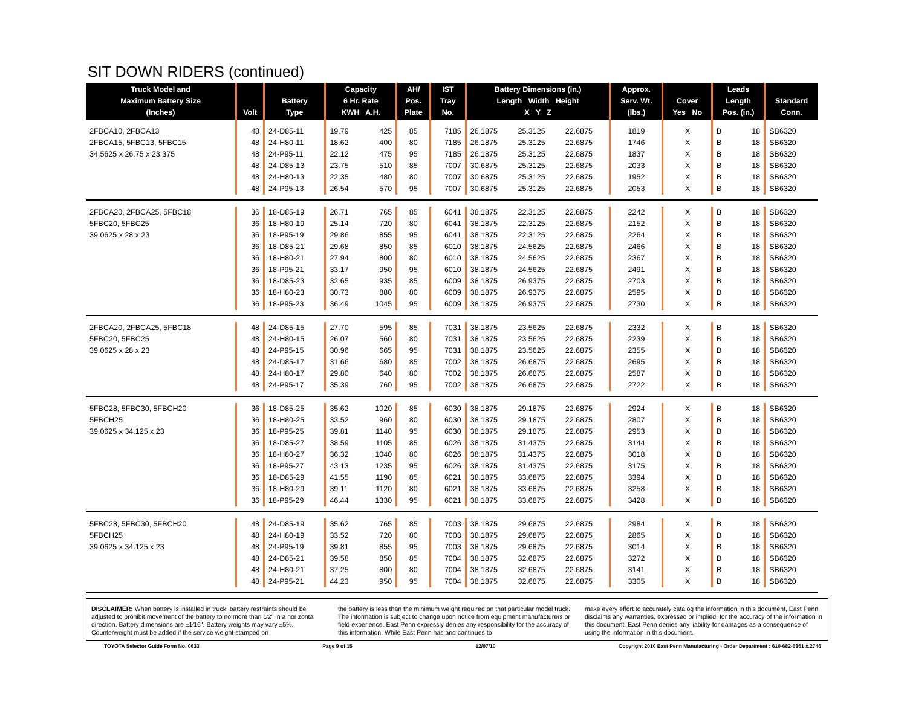SIT DOWN RIDERS (continued)
| Truck Model and Maximum Battery Size (Inches) | Volt | Battery Type | Capacity 6 Hr. Rate KWH A.H. | | AH/ Pos. Plate | IST Tray No. | Battery Dimensions (in.) Length Width Height X Y Z | | | Approx. Serv. Wt. (lbs.) | Cover Yes No | | Leads Length Pos. (in.) | | Standard Conn. |
| --- | --- | --- | --- | --- | --- | --- | --- | --- | --- | --- | --- | --- | --- | --- | --- |
| 2FBCA10, 2FBCA13 | 48 | 24-D85-11 | 19.79 | 425 | 85 | 7185 | 26.1875 | 25.3125 | 22.6875 | 1819 | | X | B | 18 | SB6320 |
| 2FBCA15, 5FBC13, 5FBC15 | 48 | 24-H80-11 | 18.62 | 400 | 80 | 7185 | 26.1875 | 25.3125 | 22.6875 | 1746 | | X | B | 18 | SB6320 |
| 34.5625 x 26.75 x 23.375 | 48 | 24-P95-11 | 22.12 | 475 | 95 | 7185 | 26.1875 | 25.3125 | 22.6875 | 1837 | | X | B | 18 | SB6320 |
| | 48 | 24-D85-13 | 23.75 | 510 | 85 | 7007 | 30.6875 | 25.3125 | 22.6875 | 2033 | | X | B | 18 | SB6320 |
| | 48 | 24-H80-13 | 22.35 | 480 | 80 | 7007 | 30.6875 | 25.3125 | 22.6875 | 1952 | | X | B | 18 | SB6320 |
| | 48 | 24-P95-13 | 26.54 | 570 | 95 | 7007 | 30.6875 | 25.3125 | 22.6875 | 2053 | | X | B | 18 | SB6320 |
| 2FBCA20, 2FBCA25, 5FBC18 | 36 | 18-D85-19 | 26.71 | 765 | 85 | 6041 | 38.1875 | 22.3125 | 22.6875 | 2242 | | X | B | 18 | SB6320 |
| 5FBC20, 5FBC25 | 36 | 18-H80-19 | 25.14 | 720 | 80 | 6041 | 38.1875 | 22.3125 | 22.6875 | 2152 | | X | B | 18 | SB6320 |
| 39.0625 x 28 x 23 | 36 | 18-P95-19 | 29.86 | 855 | 95 | 6041 | 38.1875 | 22.3125 | 22.6875 | 2264 | | X | B | 18 | SB6320 |
| | 36 | 18-D85-21 | 29.68 | 850 | 85 | 6010 | 38.1875 | 24.5625 | 22.6875 | 2466 | | X | B | 18 | SB6320 |
| | 36 | 18-H80-21 | 27.94 | 800 | 80 | 6010 | 38.1875 | 24.5625 | 22.6875 | 2367 | | X | B | 18 | SB6320 |
| | 36 | 18-P95-21 | 33.17 | 950 | 95 | 6010 | 38.1875 | 24.5625 | 22.6875 | 2491 | | X | B | 18 | SB6320 |
| | 36 | 18-D85-23 | 32.65 | 935 | 85 | 6009 | 38.1875 | 26.9375 | 22.6875 | 2703 | | X | B | 18 | SB6320 |
| | 36 | 18-H80-23 | 30.73 | 880 | 80 | 6009 | 38.1875 | 26.9375 | 22.6875 | 2595 | | X | B | 18 | SB6320 |
| | 36 | 18-P95-23 | 36.49 | 1045 | 95 | 6009 | 38.1875 | 26.9375 | 22.6875 | 2730 | | X | B | 18 | SB6320 |
| 2FBCA20, 2FBCA25, 5FBC18 | 48 | 24-D85-15 | 27.70 | 595 | 85 | 7031 | 38.1875 | 23.5625 | 22.6875 | 2332 | | X | B | 18 | SB6320 |
| 5FBC20, 5FBC25 | 48 | 24-H80-15 | 26.07 | 560 | 80 | 7031 | 38.1875 | 23.5625 | 22.6875 | 2239 | | X | B | 18 | SB6320 |
| 39.0625 x 28 x 23 | 48 | 24-P95-15 | 30.96 | 665 | 95 | 7031 | 38.1875 | 23.5625 | 22.6875 | 2355 | | X | B | 18 | SB6320 |
| | 48 | 24-D85-17 | 31.66 | 680 | 85 | 7002 | 38.1875 | 26.6875 | 22.6875 | 2695 | | X | B | 18 | SB6320 |
| | 48 | 24-H80-17 | 29.80 | 640 | 80 | 7002 | 38.1875 | 26.6875 | 22.6875 | 2587 | | X | B | 18 | SB6320 |
| | 48 | 24-P95-17 | 35.39 | 760 | 95 | 7002 | 38.1875 | 26.6875 | 22.6875 | 2722 | | X | B | 18 | SB6320 |
| 5FBC28, 5FBC30, 5FBCH20 | 36 | 18-D85-25 | 35.62 | 1020 | 85 | 6030 | 38.1875 | 29.1875 | 22.6875 | 2924 | | X | B | 18 | SB6320 |
| 5FBCH25 | 36 | 18-H80-25 | 33.52 | 960 | 80 | 6030 | 38.1875 | 29.1875 | 22.6875 | 2807 | | X | B | 18 | SB6320 |
| 39.0625 x 34.125 x 23 | 36 | 18-P95-25 | 39.81 | 1140 | 95 | 6030 | 38.1875 | 29.1875 | 22.6875 | 2953 | | X | B | 18 | SB6320 |
| | 36 | 18-D85-27 | 38.59 | 1105 | 85 | 6026 | 38.1875 | 31.4375 | 22.6875 | 3144 | | X | B | 18 | SB6320 |
| | 36 | 18-H80-27 | 36.32 | 1040 | 80 | 6026 | 38.1875 | 31.4375 | 22.6875 | 3018 | | X | B | 18 | SB6320 |
| | 36 | 18-P95-27 | 43.13 | 1235 | 95 | 6026 | 38.1875 | 31.4375 | 22.6875 | 3175 | | X | B | 18 | SB6320 |
| | 36 | 18-D85-29 | 41.55 | 1190 | 85 | 6021 | 38.1875 | 33.6875 | 22.6875 | 3394 | | X | B | 18 | SB6320 |
| | 36 | 18-H80-29 | 39.11 | 1120 | 80 | 6021 | 38.1875 | 33.6875 | 22.6875 | 3258 | | X | B | 18 | SB6320 |
| | 36 | 18-P95-29 | 46.44 | 1330 | 95 | 6021 | 38.1875 | 33.6875 | 22.6875 | 3428 | | X | B | 18 | SB6320 |
| 5FBC28, 5FBC30, 5FBCH20 | 48 | 24-D85-19 | 35.62 | 765 | 85 | 7003 | 38.1875 | 29.6875 | 22.6875 | 2984 | | X | B | 18 | SB6320 |
| 5FBCH25 | 48 | 24-H80-19 | 33.52 | 720 | 80 | 7003 | 38.1875 | 29.6875 | 22.6875 | 2865 | | X | B | 18 | SB6320 |
| 39.0625 x 34.125 x 23 | 48 | 24-P95-19 | 39.81 | 855 | 95 | 7003 | 38.1875 | 29.6875 | 22.6875 | 3014 | | X | B | 18 | SB6320 |
| | 48 | 24-D85-21 | 39.58 | 850 | 85 | 7004 | 38.1875 | 32.6875 | 22.6875 | 3272 | | X | B | 18 | SB6320 |
| | 48 | 24-H80-21 | 37.25 | 800 | 80 | 7004 | 38.1875 | 32.6875 | 22.6875 | 3141 | | X | B | 18 | SB6320 |
| | 48 | 24-P95-21 | 44.23 | 950 | 95 | 7004 | 38.1875 | 32.6875 | 22.6875 | 3305 | | X | B | 18 | SB6320 |
DISCLAIMER: When battery is installed in truck, battery restraints should be adjusted to prohibit movement of the battery to no more than 1⁄2" in a horizontal direction. Battery dimensions are ±1⁄16". Battery weights may vary ±5%. Counterweight must be added if the service weight stamped on
the battery is less than the minimum weight required on that particular model truck. The information is subject to change upon notice from equipment manufacturers or field experience. East Penn expressly denies any responsibility for the accuracy of this information. While East Penn has and continues to
make every effort to accurately catalog the information in this document, East Penn disclaims any warranties, expressed or implied, for the accuracy of the information in this document. East Penn denies any liability for damages as a consequence of using the information in this document.
TOYOTA Selector Guide Form No. 0633 Page 9 of 15 12/07/10 Copyright 2010 East Penn Manufacturing - Order Department : 610-682-6361 x.2746